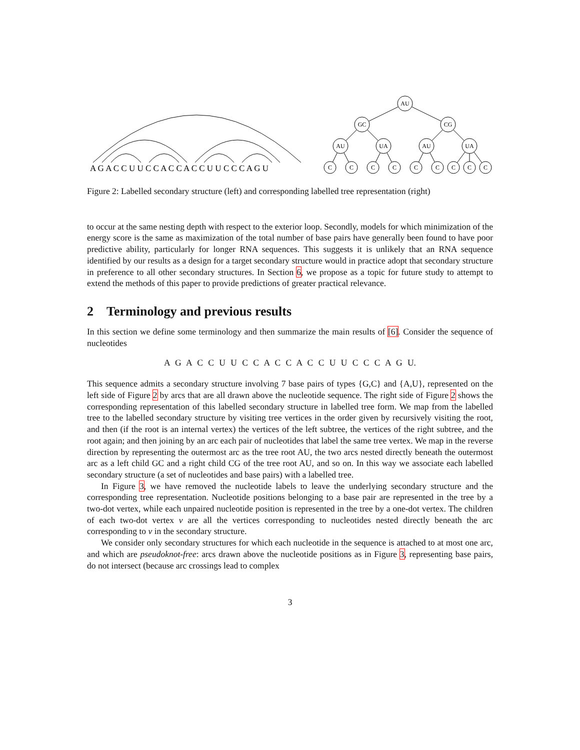A G A C C U U C C A C C A C C U U C C C A G U
AU
GC
CG
AU
UA
AU
UA
C
C
C
C
C
C
C
C
C
Figure 2: Labelled secondary structure (left) and corresponding labelled tree representation (right)
to occur at the same nesting depth with respect to the exterior loop. Secondly, models for which minimization of the energy score is the same as maximization of the total number of base pairs have generally been found to have poor predictive ability, particularly for longer RNA sequences. This suggests it is unlikely that an RNA sequence identified by our results as a design for a target secondary structure would in practice adopt that secondary structure in preference to all other secondary structures. In Section 6, we propose as a topic for future study to attempt to extend the methods of this paper to provide predictions of greater practical relevance.
2 Terminology and previous results
In this section we define some terminology and then summarize the main results of [6]. Consider the sequence of nucleotides
A G A C C U U C C A C C A C C U U C C C A G U.
This sequence admits a secondary structure involving 7 base pairs of types {G,C} and {A,U}, represented on the left side of Figure 2 by arcs that are all drawn above the nucleotide sequence. The right side of Figure 2 shows the corresponding representation of this labelled secondary structure in labelled tree form. We map from the labelled tree to the labelled secondary structure by visiting tree vertices in the order given by recursively visiting the root, and then (if the root is an internal vertex) the vertices of the left subtree, the vertices of the right subtree, and the root again; and then joining by an arc each pair of nucleotides that label the same tree vertex. We map in the reverse direction by representing the outermost arc as the tree root AU, the two arcs nested directly beneath the outermost arc as a left child GC and a right child CG of the tree root AU, and so on. In this way we associate each labelled secondary structure (a set of nucleotides and base pairs) with a labelled tree.
In Figure 3, we have removed the nucleotide labels to leave the underlying secondary structure and the corresponding tree representation. Nucleotide positions belonging to a base pair are represented in the tree by a two-dot vertex, while each unpaired nucleotide position is represented in the tree by a one-dot vertex. The children of each two-dot vertex v are all the vertices corresponding to nucleotides nested directly beneath the arc corresponding to v in the secondary structure.
We consider only secondary structures for which each nucleotide in the sequence is attached to at most one arc, and which are pseudoknot-free: arcs drawn above the nucleotide positions as in Figure 3, representing base pairs, do not intersect (because arc crossings lead to complex
3